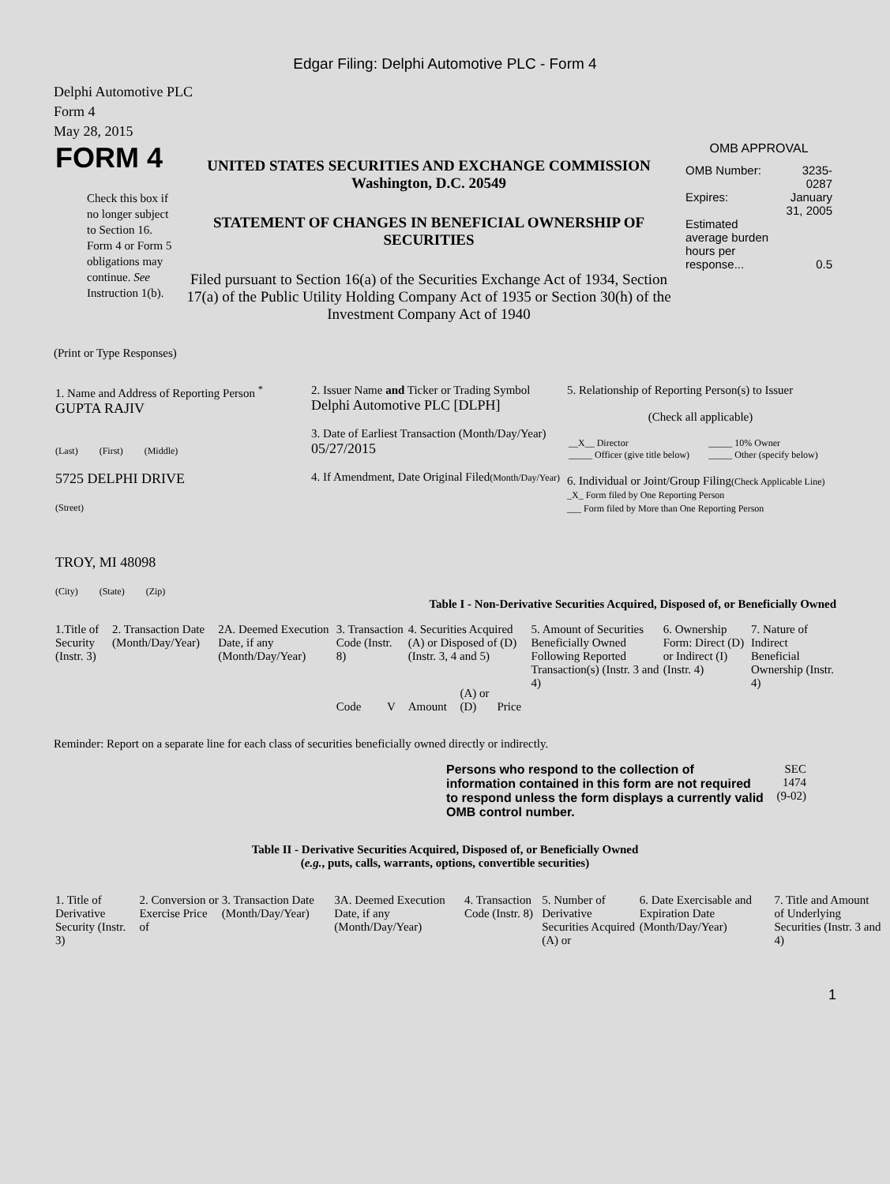Edgar Filing: Delphi Automotive PLC - Form 4
Delphi Automotive PLC
Form 4
May 28, 2015
| FORM 4 Check this box if no longer subject to Section 16. Form 4 or Form 5 obligations may continue. See Instruction 1(b). | UNITED STATES SECURITIES AND EXCHANGE COMMISSION Washington, D.C. 20549 STATEMENT OF CHANGES IN BENEFICIAL OWNERSHIP OF SECURITIES Filed pursuant to Section 16(a) of the Securities Exchange Act of 1934, Section 17(a) of the Public Utility Holding Company Act of 1935 or Section 30(h) of the Investment Company Act of 1940 | OMB APPROVAL / OMB Number: / 3235-0287 / / Expires: / January 31, 2005 / / Estimated average burden hours per response... / 0.5 / |
(Print or Type Responses)
| 1. Name and Address of Reporting Person <sup>*</sup> GUPTA RAJIV (Last) (First) (Middle) 5725 DELPHI DRIVE (Street) TROY, MI 48098 (City) (State) (Zip) | 2. Issuer Name and Ticker or Trading Symbol Delphi Automotive PLC [DLPH] 3. Date of Earliest Transaction (Month/Day/Year) 05/27/2015 4. If Amendment, Date Original Filed (Month/Day/Year) | 5. Relationship of Reporting Person(s) to Issuer (Check all applicable) / __X__ Director / _____ 10% Owner / / _____ Officer (give title below) / _____ Other (specify below) / 6. Individual or Joint/Group Filing (Check Applicable Line) _X_ Form filed by One Reporting Person ___ Form filed by More than One Reporting Person |
Table I - Non-Derivative Securities Acquired, Disposed of, or Beneficially Owned
| 1.Title of Security (Instr. 3) | 2. Transaction Date (Month/Day/Year) | 2A. Deemed Execution Date, if any (Month/Day/Year) | 3. Transaction Code (Instr. 8) | | 4. Securities Acquired (A) or Disposed of (D) (Instr. 3, 4 and 5) | | | 5. Amount of Securities Beneficially Owned Following Reported Transaction(s) (Instr. 3 and 4) | 6. Ownership Form: Direct (D) or Indirect (I) (Instr. 4) | 7. Nature of Indirect Beneficial Ownership (Instr. 4) |
| --- | --- | --- | --- | --- | --- | --- | --- | --- | --- | --- |
| | | | Code | V | Amount | (A) or (D) | Price | | | |
Reminder: Report on a separate line for each class of securities beneficially owned directly or indirectly.
| Persons who respond to the collection of information contained in this form are not required to respond unless the form displays a currently valid OMB control number. | SEC 1474 (9-02) |
Table II - Derivative Securities Acquired, Disposed of, or Beneficially Owned
(e.g., puts, calls, warrants, options, convertible securities)
| 1. Title of Derivative Security (Instr. 3) | 2. Conversion or Exercise Price of | 3. Transaction Date (Month/Day/Year) | 3A. Deemed Execution Date, if any (Month/Day/Year) | 4. Transaction Code (Instr. 8) | 5. Number of Derivative Securities Acquired (A) or | 6. Date Exercisable and Expiration Date (Month/Day/Year) | 7. Title and Amount of Underlying Securities (Instr. 3 and 4) |
| --- | --- | --- | --- | --- | --- | --- | --- |
1